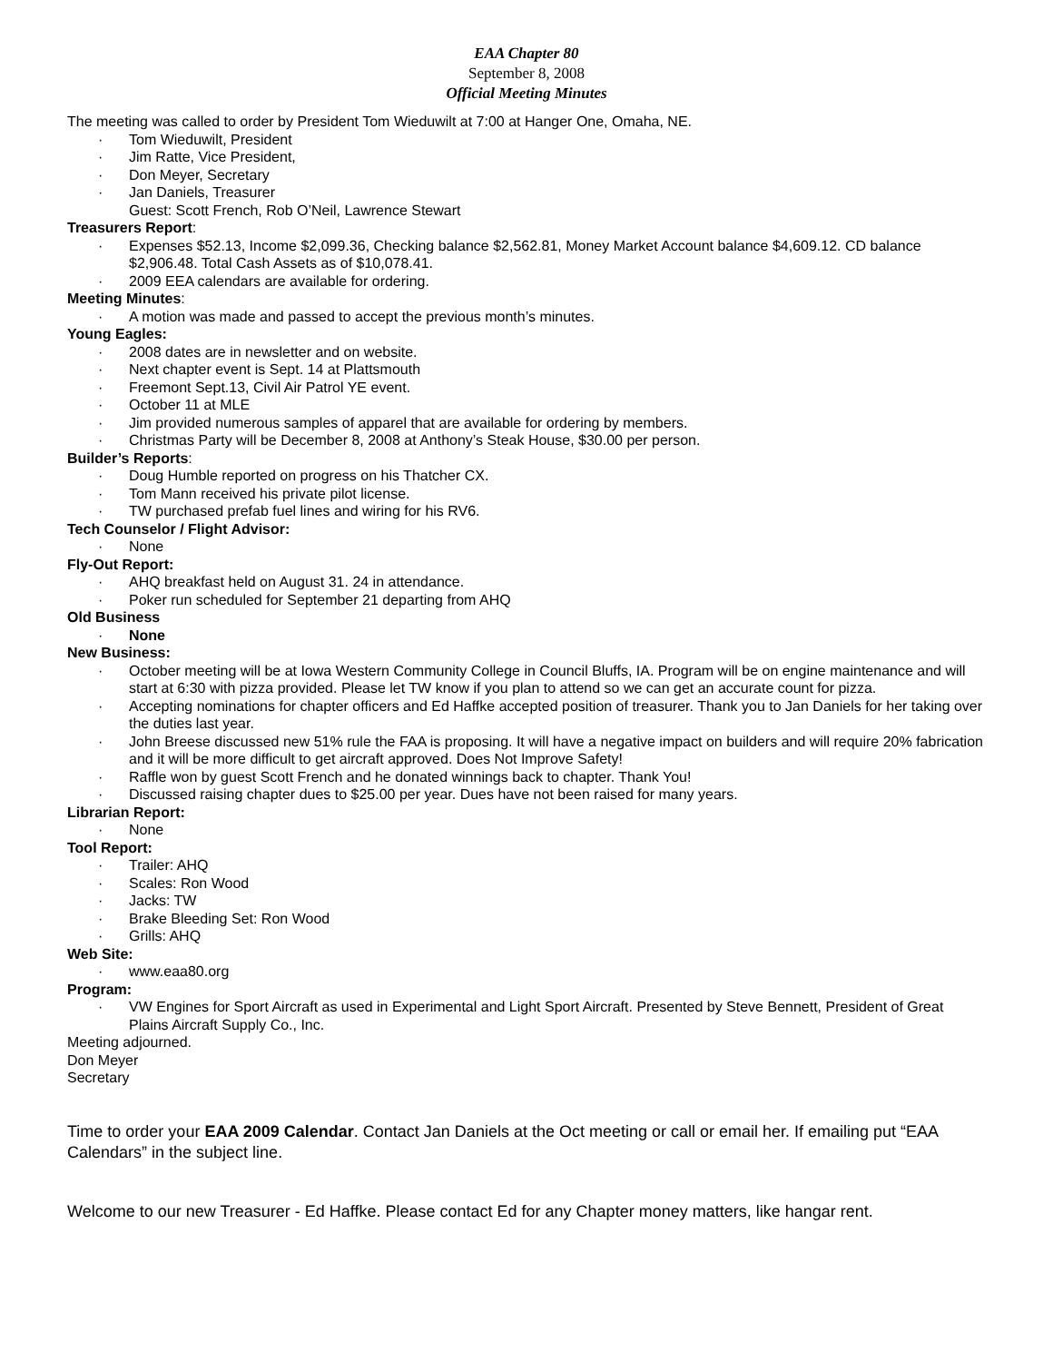EAA Chapter 80
September 8, 2008
Official Meeting Minutes
The meeting was called to order by President Tom Wieduwilt at 7:00 at Hanger One, Omaha, NE.
Tom Wieduwilt, President
Jim Ratte, Vice President,
Don Meyer, Secretary
Jan Daniels, Treasurer
Guest: Scott French, Rob O’Neil, Lawrence Stewart
Treasurers Report:
Expenses $52.13, Income $2,099.36, Checking balance $2,562.81, Money Market Account balance $4,609.12. CD balance $2,906.48. Total Cash Assets as of $10,078.41.
2009 EEA calendars are available for ordering.
Meeting Minutes:
A motion was made and passed to accept the previous month’s minutes.
Young Eagles:
2008 dates are in newsletter and on website.
Next chapter event is Sept. 14 at Plattsmouth
Freemont Sept.13, Civil Air Patrol YE event.
October 11 at MLE
Jim provided numerous samples of apparel that are available for ordering by members.
Christmas Party will be December 8, 2008 at Anthony’s Steak House, $30.00 per person.
Builder’s Reports:
Doug Humble reported on progress on his Thatcher CX.
Tom Mann received his private pilot license.
TW purchased prefab fuel lines and wiring for his RV6.
Tech Counselor / Flight Advisor:
None
Fly-Out Report:
AHQ breakfast held on August 31. 24 in attendance.
Poker run scheduled for September 21 departing from AHQ
Old Business
None
New Business:
October meeting will be at Iowa Western Community College in Council Bluffs, IA. Program will be on engine maintenance and will start at 6:30 with pizza provided. Please let TW know if you plan to attend so we can get an accurate count for pizza.
Accepting nominations for chapter officers and Ed Haffke accepted position of treasurer. Thank you to Jan Daniels for her taking over the duties last year.
John Breese discussed new 51% rule the FAA is proposing. It will have a negative impact on builders and will require 20% fabrication and it will be more difficult to get aircraft approved. Does Not Improve Safety!
Raffle won by guest Scott French and he donated winnings back to chapter. Thank You!
Discussed raising chapter dues to $25.00 per year. Dues have not been raised for many years.
Librarian Report:
None
Tool Report:
Trailer: AHQ
Scales: Ron Wood
Jacks: TW
Brake Bleeding Set: Ron Wood
Grills: AHQ
Web Site:
www.eaa80.org
Program:
VW Engines for Sport Aircraft as used in Experimental and Light Sport Aircraft. Presented by Steve Bennett, President of Great Plains Aircraft Supply Co., Inc.
Meeting adjourned.
Don Meyer
Secretary
Time to order your EAA 2009 Calendar. Contact Jan Daniels at the Oct meeting or call or email her. If emailing put “EAA Calendars” in the subject line.
Welcome to our new Treasurer - Ed Haffke. Please contact Ed for any Chapter money matters, like hangar rent.